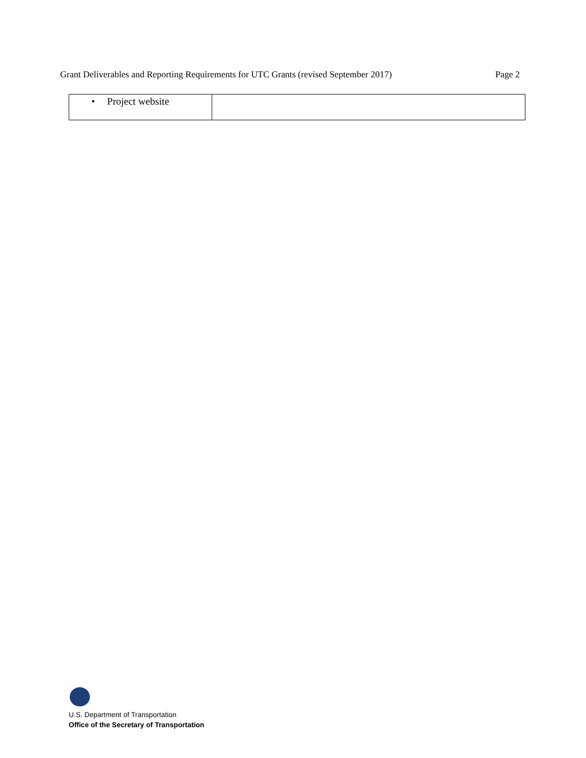Grant Deliverables and Reporting Requirements for UTC Grants (revised September 2017) Page 2
| • Project website | |
U.S. Department of Transportation
Office of the Secretary of Transportation